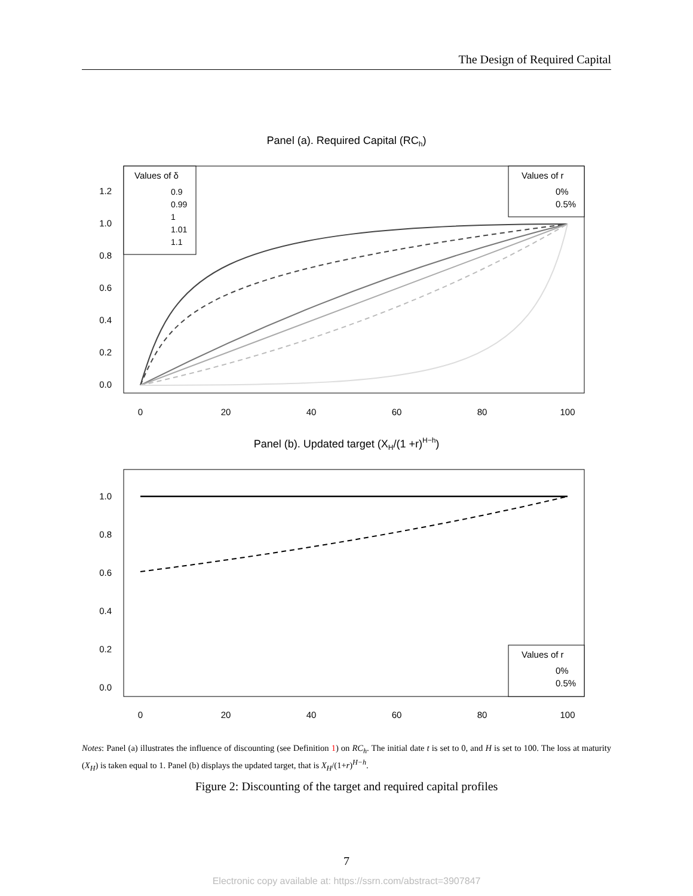The Design of Required Capital
Panel (a). Required Capital (RCh)
1.2
1.0
0.8
0.6
0.4
0.2
0.0
0
20
40
60
80
100
Values of δ
0.9
0.99
1
1.01
1.1
Values of r
0%
0.5%
Panel (b). Updated target (XH/(1 +r)H−h)
1.0
0.8
0.6
0.4
0.2
0.0
0
20
40
60
80
100
Values of r
0%
0.5%
Notes: Panel (a) illustrates the influence of discounting (see Definition 1) on RC<sub>h</sub>. The initial date t is set to 0, and H is set to 100. The loss at maturity (X<sub>H</sub>) is taken equal to 1. Panel (b) displays the updated target, that is X<sub>H</sub>/(1+r)<sup>H−h</sup>.
Figure 2: Discounting of the target and required capital profiles
7
Electronic copy available at: https://ssrn.com/abstract=3907847